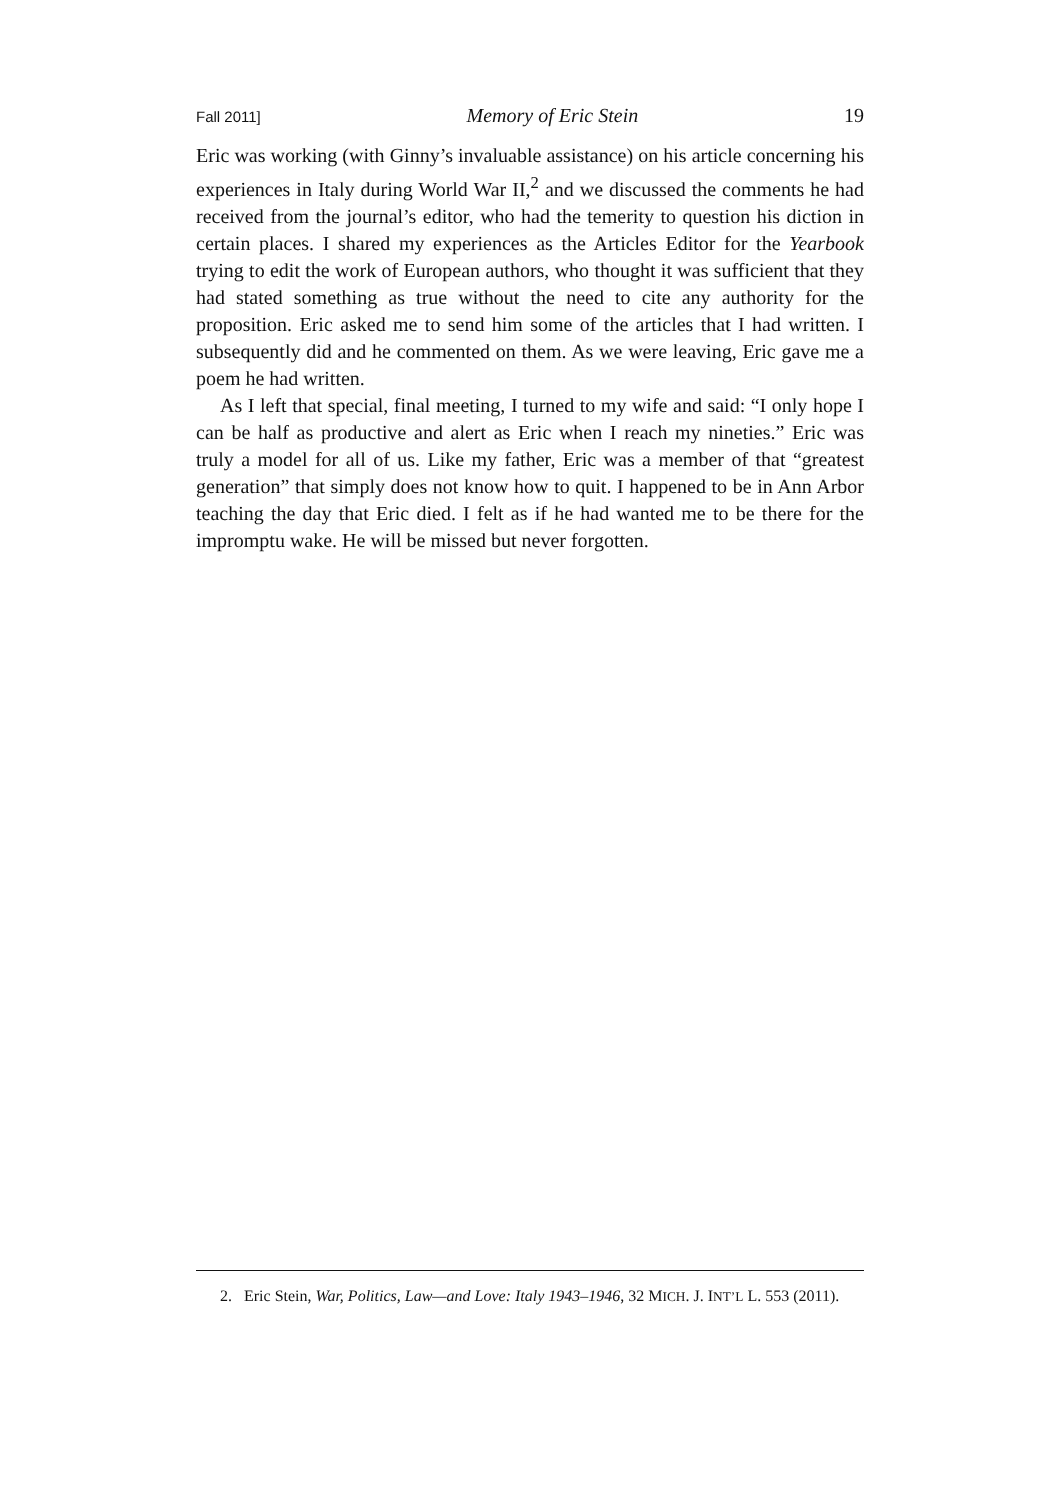Fall 2011] Memory of Eric Stein 19
Eric was working (with Ginny’s invaluable assistance) on his article concerning his experiences in Italy during World War II,<sup>2</sup> and we discussed the comments he had received from the journal’s editor, who had the temerity to question his diction in certain places. I shared my experiences as the Articles Editor for the Yearbook trying to edit the work of European authors, who thought it was sufficient that they had stated something as true without the need to cite any authority for the proposition. Eric asked me to send him some of the articles that I had written. I subsequently did and he commented on them. As we were leaving, Eric gave me a poem he had written.
As I left that special, final meeting, I turned to my wife and said: “I only hope I can be half as productive and alert as Eric when I reach my nineties.” Eric was truly a model for all of us. Like my father, Eric was a member of that “greatest generation” that simply does not know how to quit. I happened to be in Ann Arbor teaching the day that Eric died. I felt as if he had wanted me to be there for the impromptu wake. He will be missed but never forgotten.
2. Eric Stein, War, Politics, Law—and Love: Italy 1943–1946, 32 MICH. J. INT’L L. 553 (2011).